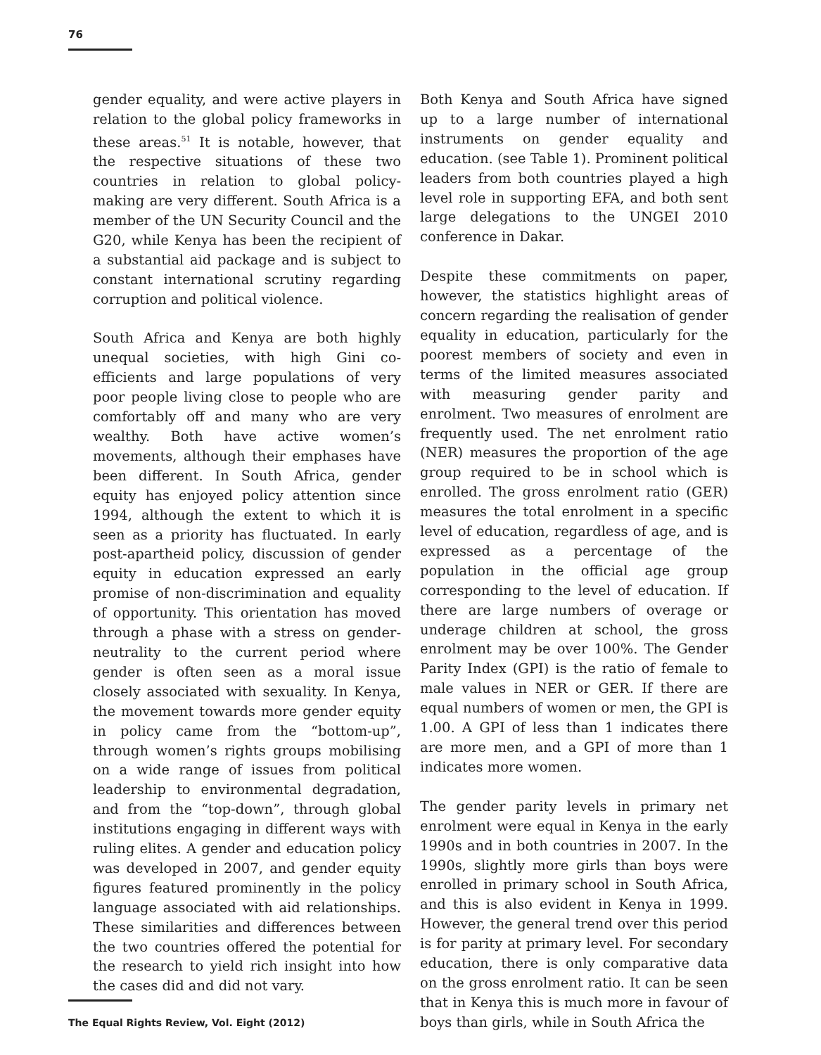76
gender equality, and were active players in relation to the global policy frameworks in these areas.<sup>51</sup> It is notable, however, that the respective situations of these two countries in relation to global policy-making are very different. South Africa is a member of the UN Security Council and the G20, while Kenya has been the recipient of a substantial aid package and is subject to constant international scrutiny regarding corruption and political violence.
South Africa and Kenya are both highly unequal societies, with high Gini co-efficients and large populations of very poor people living close to people who are comfortably off and many who are very wealthy. Both have active women’s movements, although their emphases have been different. In South Africa, gender equity has enjoyed policy attention since 1994, although the extent to which it is seen as a priority has fluctuated. In early post-apartheid policy, discussion of gender equity in education expressed an early promise of non-discrimination and equality of opportunity. This orientation has moved through a phase with a stress on gender-neutrality to the current period where gender is often seen as a moral issue closely associated with sexuality. In Kenya, the movement towards more gender equity in policy came from the “bottom-up”, through women’s rights groups mobilising on a wide range of issues from political leadership to environmental degradation, and from the “top-down”, through global institutions engaging in different ways with ruling elites. A gender and education policy was developed in 2007, and gender equity figures featured prominently in the policy language associated with aid relationships. These similarities and differences between the two countries offered the potential for the research to yield rich insight into how the cases did and did not vary.
Both Kenya and South Africa have signed up to a large number of international instruments on gender equality and education. (see Table 1). Prominent political leaders from both countries played a high level role in supporting EFA, and both sent large delegations to the UNGEI 2010 conference in Dakar.
Despite these commitments on paper, however, the statistics highlight areas of concern regarding the realisation of gender equality in education, particularly for the poorest members of society and even in terms of the limited measures associated with measuring gender parity and enrolment. Two measures of enrolment are frequently used. The net enrolment ratio (NER) measures the proportion of the age group required to be in school which is enrolled. The gross enrolment ratio (GER) measures the total enrolment in a specific level of education, regardless of age, and is expressed as a percentage of the population in the official age group corresponding to the level of education. If there are large numbers of overage or underage children at school, the gross enrolment may be over 100%. The Gender Parity Index (GPI) is the ratio of female to male values in NER or GER. If there are equal numbers of women or men, the GPI is 1.00. A GPI of less than 1 indicates there are more men, and a GPI of more than 1 indicates more women.
The gender parity levels in primary net enrolment were equal in Kenya in the early 1990s and in both countries in 2007. In the 1990s, slightly more girls than boys were enrolled in primary school in South Africa, and this is also evident in Kenya in 1999. However, the general trend over this period is for parity at primary level. For secondary education, there is only comparative data on the gross enrolment ratio. It can be seen that in Kenya this is much more in favour of boys than girls, while in South Africa the
The Equal Rights Review, Vol. Eight (2012)